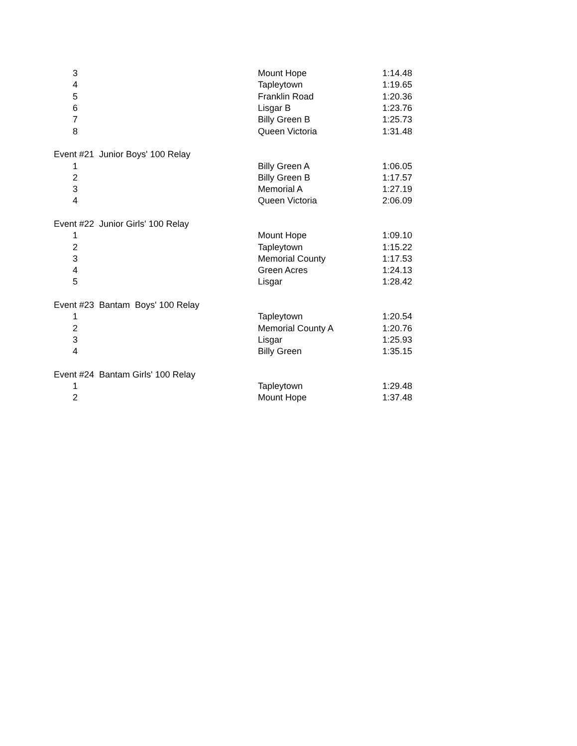| 3 | Mount Hope | 1:14.48 |
| 4 | Tapleytown | 1:19.65 |
| 5 | Franklin Road | 1:20.36 |
| 6 | Lisgar B | 1:23.76 |
| 7 | Billy Green B | 1:25.73 |
| 8 | Queen Victoria | 1:31.48 |
| Event #21 Junior Boys' 100 Relay | | |
| 1 | Billy Green A | 1:06.05 |
| 2 | Billy Green B | 1:17.57 |
| 3 | Memorial A | 1:27.19 |
| 4 | Queen Victoria | 2:06.09 |
| Event #22 Junior Girls' 100 Relay | | |
| 1 | Mount Hope | 1:09.10 |
| 2 | Tapleytown | 1:15.22 |
| 3 | Memorial County | 1:17.53 |
| 4 | Green Acres | 1:24.13 |
| 5 | Lisgar | 1:28.42 |
| Event #23 Bantam Boys' 100 Relay | | |
| 1 | Tapleytown | 1:20.54 |
| 2 | Memorial County A | 1:20.76 |
| 3 | Lisgar | 1:25.93 |
| 4 | Billy Green | 1:35.15 |
| Event #24 Bantam Girls' 100 Relay | | |
| 1 | Tapleytown | 1:29.48 |
| 2 | Mount Hope | 1:37.48 |